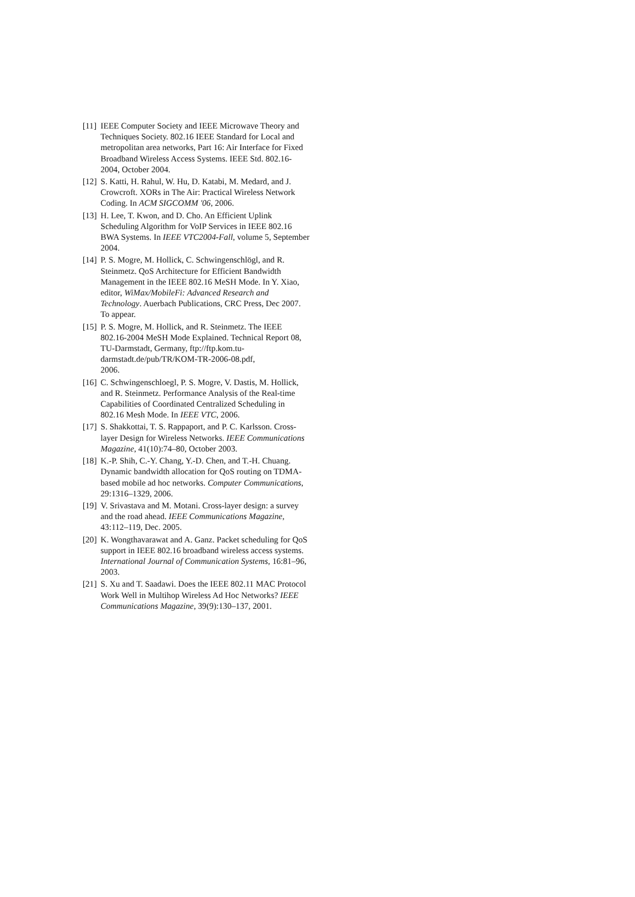[11] IEEE Computer Society and IEEE Microwave Theory and Techniques Society. 802.16 IEEE Standard for Local and metropolitan area networks, Part 16: Air Interface for Fixed Broadband Wireless Access Systems. IEEE Std. 802.16-2004, October 2004.
[12] S. Katti, H. Rahul, W. Hu, D. Katabi, M. Medard, and J. Crowcroft. XORs in The Air: Practical Wireless Network Coding. In ACM SIGCOMM '06, 2006.
[13] H. Lee, T. Kwon, and D. Cho. An Efficient Uplink Scheduling Algorithm for VoIP Services in IEEE 802.16 BWA Systems. In IEEE VTC2004-Fall, volume 5, September 2004.
[14] P. S. Mogre, M. Hollick, C. Schwingenschlögl, and R. Steinmetz. QoS Architecture for Efficient Bandwidth Management in the IEEE 802.16 MeSH Mode. In Y. Xiao, editor, WiMax/MobileFi: Advanced Research and Technology. Auerbach Publications, CRC Press, Dec 2007. To appear.
[15] P. S. Mogre, M. Hollick, and R. Steinmetz. The IEEE 802.16-2004 MeSH Mode Explained. Technical Report 08, TU-Darmstadt, Germany, ftp://ftp.kom.tu-darmstadt.de/pub/TR/KOM-TR-2006-08.pdf,
2006.
[16] C. Schwingenschloegl, P. S. Mogre, V. Dastis, M. Hollick, and R. Steinmetz. Performance Analysis of the Real-time Capabilities of Coordinated Centralized Scheduling in 802.16 Mesh Mode. In IEEE VTC, 2006.
[17] S. Shakkottai, T. S. Rappaport, and P. C. Karlsson. Cross-layer Design for Wireless Networks. IEEE Communications Magazine, 41(10):74–80, October 2003.
[18] K.-P. Shih, C.-Y. Chang, Y.-D. Chen, and T.-H. Chuang. Dynamic bandwidth allocation for QoS routing on TDMA-based mobile ad hoc networks. Computer Communications, 29:1316–1329, 2006.
[19] V. Srivastava and M. Motani. Cross-layer design: a survey and the road ahead. IEEE Communications Magazine, 43:112–119, Dec. 2005.
[20] K. Wongthavarawat and A. Ganz. Packet scheduling for QoS support in IEEE 802.16 broadband wireless access systems. International Journal of Communication Systems, 16:81–96, 2003.
[21] S. Xu and T. Saadawi. Does the IEEE 802.11 MAC Protocol Work Well in Multihop Wireless Ad Hoc Networks? IEEE Communications Magazine, 39(9):130–137, 2001.